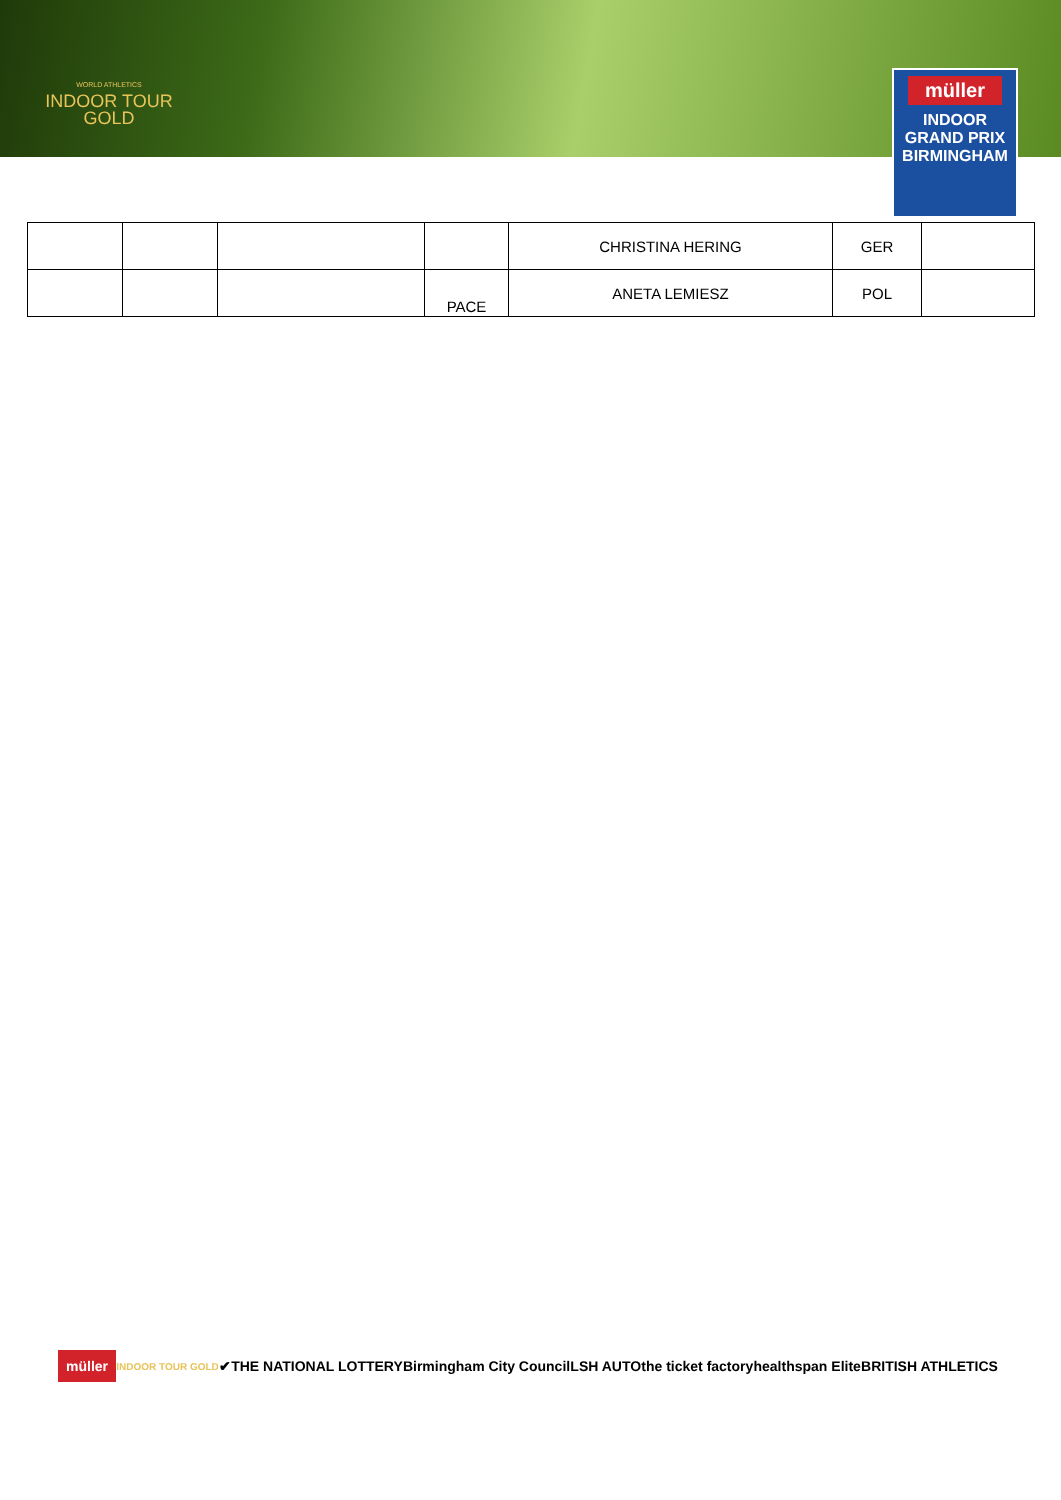WORLD ATHLETICS
INDOOR TOUR
GOLD
müller
INDOOR
GRAND PRIX
BIRMINGHAM
| | | | | CHRISTINA HERING | GER | |
| | | | PACE | ANETA LEMIESZ | POL | |
müller INDOOR TOUR GOLD ✔ THE NATIONAL LOTTERY Birmingham City Council LSH AUTO the ticket factory healthspan Elite BRITISH ATHLETICS